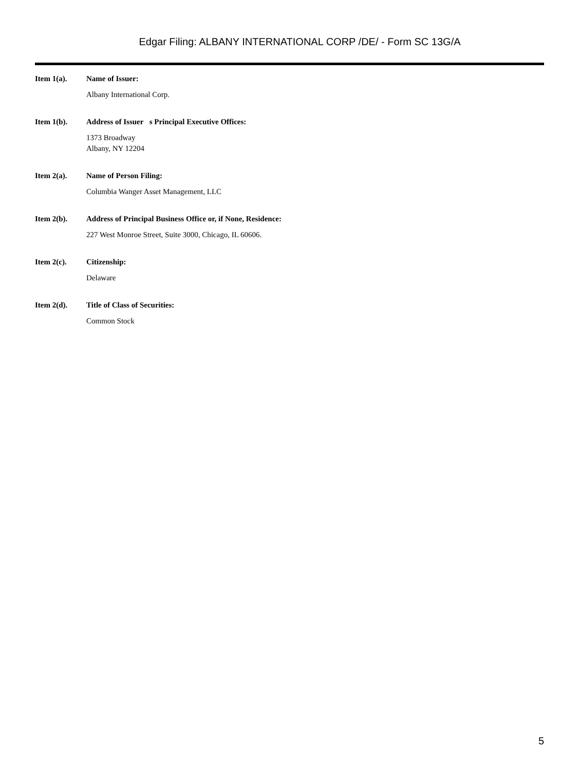Edgar Filing: ALBANY INTERNATIONAL CORP /DE/ - Form SC 13G/A
Item 1(a). Name of Issuer:
Albany International Corp.
Item 1(b). Address of Issuer s Principal Executive Offices:
1373 Broadway
Albany, NY 12204
Item 2(a). Name of Person Filing:
Columbia Wanger Asset Management, LLC
Item 2(b). Address of Principal Business Office or, if None, Residence:
227 West Monroe Street, Suite 3000, Chicago, IL 60606.
Item 2(c). Citizenship:
Delaware
Item 2(d). Title of Class of Securities:
Common Stock
5